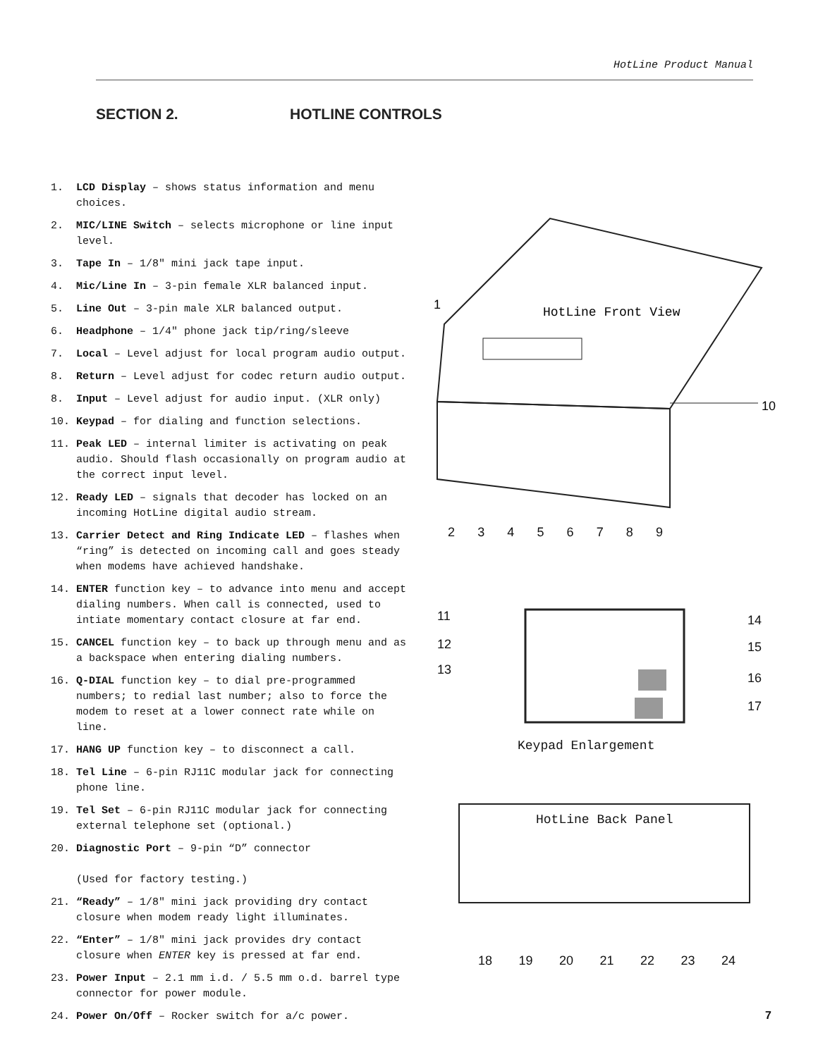HotLine Product Manual
SECTION 2. HOTLINE CONTROLS
1. LCD Display – shows status information and menu choices.
2. MIC/LINE Switch – selects microphone or line input level.
3. Tape In – 1/8" mini jack tape input.
4. Mic/Line In – 3-pin female XLR balanced input.
5. Line Out – 3-pin male XLR balanced output.
6. Headphone – 1/4" phone jack tip/ring/sleeve
7. Local – Level adjust for local program audio output.
8. Return – Level adjust for codec return audio output.
8. Input – Level adjust for audio input. (XLR only)
10. Keypad – for dialing and function selections.
11. Peak LED – internal limiter is activating on peak audio. Should flash occasionally on program audio at the correct input level.
12. Ready LED – signals that decoder has locked on an incoming HotLine digital audio stream.
13. Carrier Detect and Ring Indicate LED – flashes when “ring” is detected on incoming call and goes steady when modems have achieved handshake.
14. ENTER function key – to advance into menu and accept dialing numbers. When call is connected, used to intiate momentary contact closure at far end.
15. CANCEL function key – to back up through menu and as a backspace when entering dialing numbers.
16. Q-DIAL function key – to dial pre-programmed numbers; to redial last number; also to force the modem to reset at a lower connect rate while on line.
17. HANG UP function key – to disconnect a call.
18. Tel Line – 6-pin RJ11C modular jack for connecting phone line.
19. Tel Set – 6-pin RJ11C modular jack for connecting external telephone set (optional.)
20. Diagnostic Port – 9-pin “D” connector
(Used for factory testing.)
21. “Ready” – 1/8" mini jack providing dry contact closure when modem ready light illuminates.
22. “Enter” – 1/8" mini jack provides dry contact closure when ENTER key is pressed at far end.
23. Power Input – 2.1 mm i.d. / 5.5 mm o.d. barrel type connector for power module.
24. Power On/Off – Rocker switch for a/c power.
HotLine Front View
1
10
2 3 4 5 6 7 8 9
11
12
13
14
15
16
17
Keypad Enlargement
HotLine Back Panel
18 19 20 21 22 23 24
7